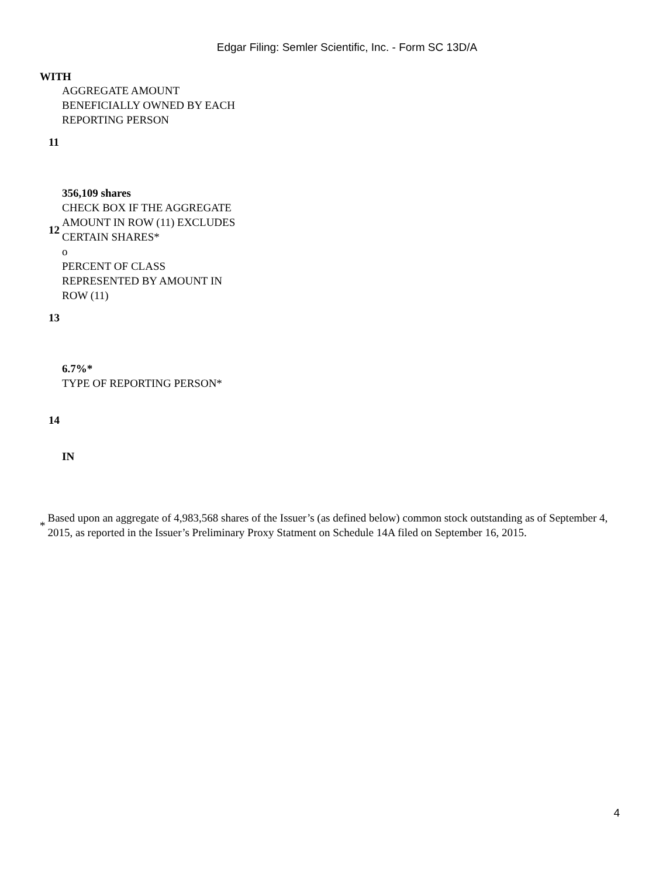Edgar Filing: Semler Scientific, Inc. - Form SC 13D/A
WITH
| 11 | AGGREGATE AMOUNT BENEFICIALLY OWNED BY EACH REPORTING PERSON 356,109 shares |
| 12 | CHECK BOX IF THE AGGREGATE AMOUNT IN ROW (11) EXCLUDES CERTAIN SHARES* o |
| 13 | PERCENT OF CLASS REPRESENTED BY AMOUNT IN ROW (11) 6.7%* |
| 14 | TYPE OF REPORTING PERSON* IN |
* Based upon an aggregate of 4,983,568 shares of the Issuer’s (as defined below) common stock outstanding as of September 4, 2015, as reported in the Issuer’s Preliminary Proxy Statment on Schedule 14A filed on September 16, 2015.
4